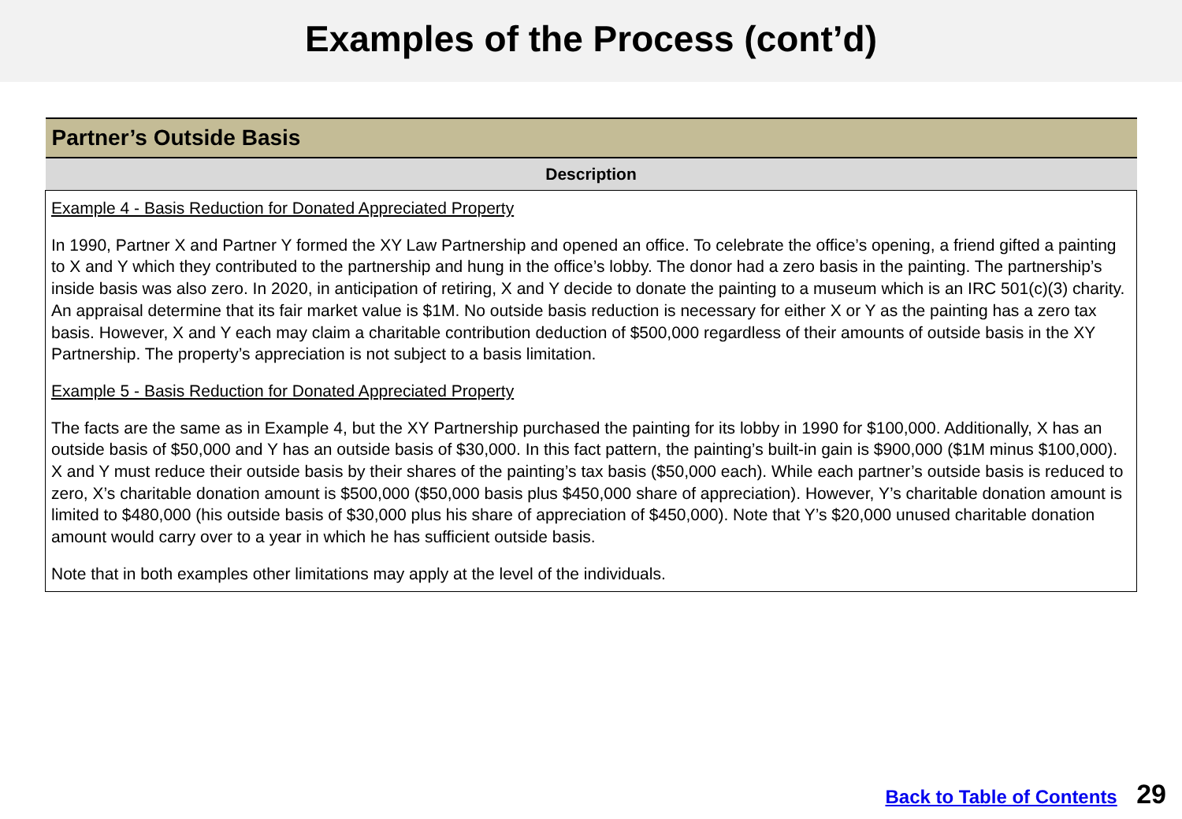Examples of the Process (cont’d)
| Partner’s Outside Basis |
| --- |
| Description |
| Example 4 - Basis Reduction for Donated Appreciated Property In 1990, Partner X and Partner Y formed the XY Law Partnership and opened an office. To celebrate the office’s opening, a friend gifted a painting to X and Y which they contributed to the partnership and hung in the office’s lobby. The donor had a zero basis in the painting. The partnership’s inside basis was also zero. In 2020, in anticipation of retiring, X and Y decide to donate the painting to a museum which is an IRC 501(c)(3) charity. An appraisal determine that its fair market value is $1M. No outside basis reduction is necessary for either X or Y as the painting has a zero tax basis. However, X and Y each may claim a charitable contribution deduction of $500,000 regardless of their amounts of outside basis in the XY Partnership. The property’s appreciation is not subject to a basis limitation. Example 5 - Basis Reduction for Donated Appreciated Property The facts are the same as in Example 4, but the XY Partnership purchased the painting for its lobby in 1990 for $100,000. Additionally, X has an outside basis of $50,000 and Y has an outside basis of $30,000. In this fact pattern, the painting’s built-in gain is $900,000 ($1M minus $100,000). X and Y must reduce their outside basis by their shares of the painting’s tax basis ($50,000 each). While each partner’s outside basis is reduced to zero, X’s charitable donation amount is $500,000 ($50,000 basis plus $450,000 share of appreciation). However, Y’s charitable donation amount is limited to $480,000 (his outside basis of $30,000 plus his share of appreciation of $450,000). Note that Y’s $20,000 unused charitable donation amount would carry over to a year in which he has sufficient outside basis. Note that in both examples other limitations may apply at the level of the individuals. |
Back to Table of Contents 29